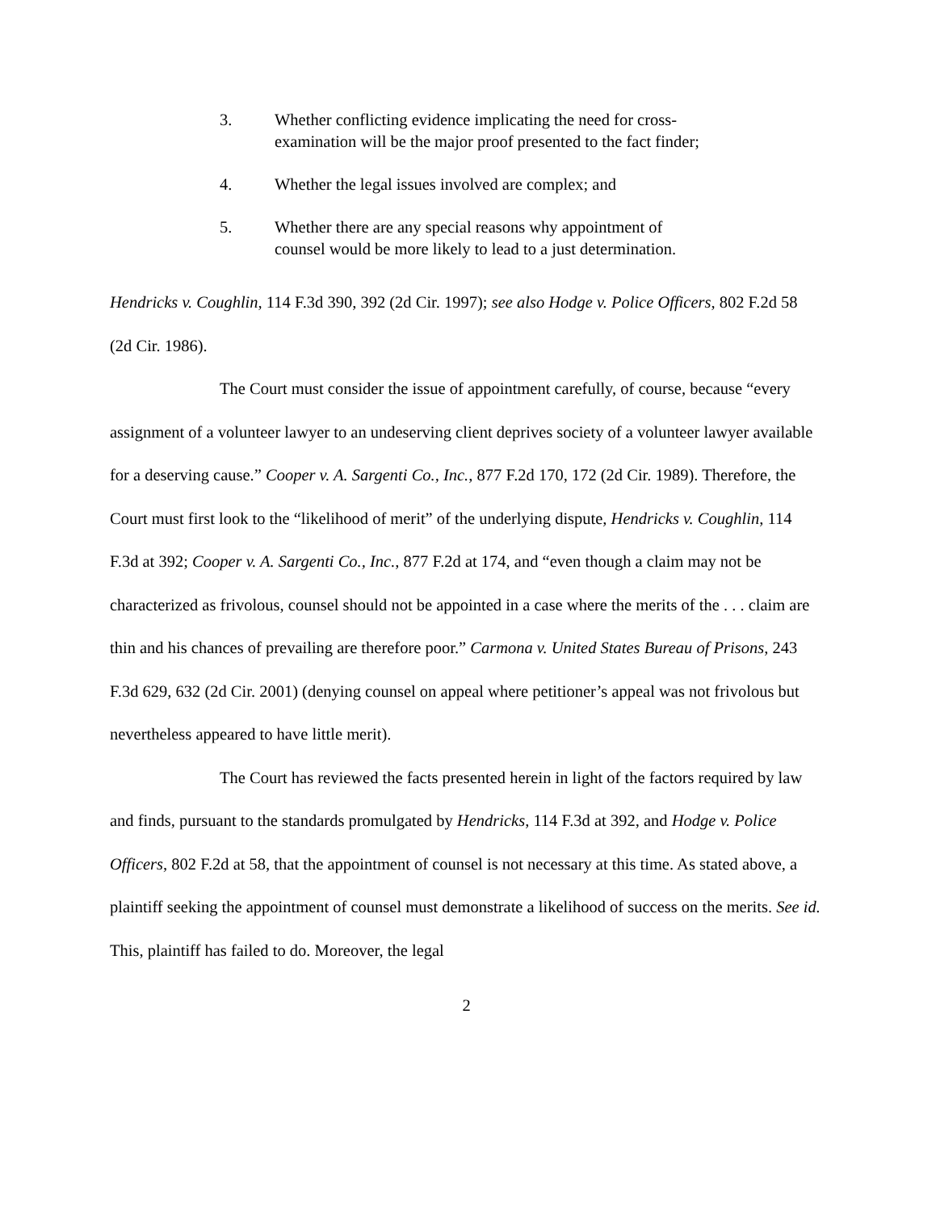3. Whether conflicting evidence implicating the need for cross-examination will be the major proof presented to the fact finder;
4. Whether the legal issues involved are complex; and
5. Whether there are any special reasons why appointment of counsel would be more likely to lead to a just determination.
Hendricks v. Coughlin, 114 F.3d 390, 392 (2d Cir. 1997); see also Hodge v. Police Officers, 802 F.2d 58 (2d Cir. 1986).
The Court must consider the issue of appointment carefully, of course, because “every assignment of a volunteer lawyer to an undeserving client deprives society of a volunteer lawyer available for a deserving cause.” Cooper v. A. Sargenti Co., Inc., 877 F.2d 170, 172 (2d Cir. 1989). Therefore, the Court must first look to the “likelihood of merit” of the underlying dispute, Hendricks v. Coughlin, 114 F.3d at 392; Cooper v. A. Sargenti Co., Inc., 877 F.2d at 174, and “even though a claim may not be characterized as frivolous, counsel should not be appointed in a case where the merits of the . . . claim are thin and his chances of prevailing are therefore poor.” Carmona v. United States Bureau of Prisons, 243 F.3d 629, 632 (2d Cir. 2001) (denying counsel on appeal where petitioner’s appeal was not frivolous but nevertheless appeared to have little merit).
The Court has reviewed the facts presented herein in light of the factors required by law and finds, pursuant to the standards promulgated by Hendricks, 114 F.3d at 392, and Hodge v. Police Officers, 802 F.2d at 58, that the appointment of counsel is not necessary at this time. As stated above, a plaintiff seeking the appointment of counsel must demonstrate a likelihood of success on the merits. See id. This, plaintiff has failed to do. Moreover, the legal
2